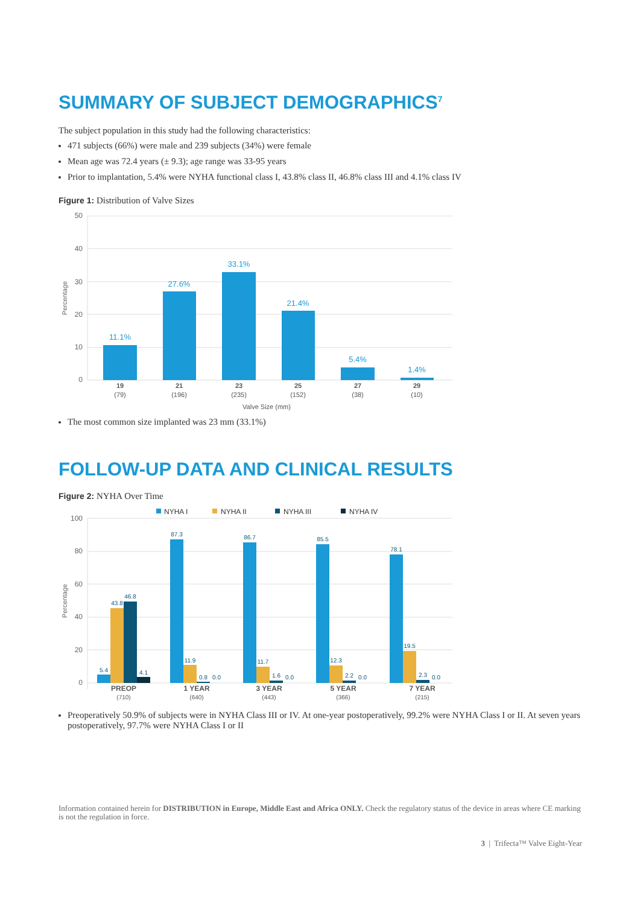SUMMARY OF SUBJECT DEMOGRAPHICS<sup>7</sup>
The subject population in this study had the following characteristics:
471 subjects (66%) were male and 239 subjects (34%) were female
Mean age was 72.4 years (± 9.3); age range was 33-95 years
Prior to implantation, 5.4% were NYHA functional class I, 43.8% class II, 46.8% class III and 4.1% class IV
Figure 1: Distribution of Valve Sizes
50
40
30
20
10
0
Percentage
11.1%
27.6%
33.1%
21.4%
5.4%
1.4%
19
(79)
21
(196)
23
(235)
25
(152)
27
(38)
29
(10)
Valve Size (mm)
The most common size implanted was 23 mm (33.1%)
FOLLOW-UP DATA AND CLINICAL RESULTS
Figure 2: NYHA Over Time
NYHA I
NYHA II
NYHA III
NYHA IV
100
80
60
40
20
0
Percentage
5.4
43.8
46.8
4.1
87.3
11.9
0.8
0.0
86.7
11.7
1.6
0.0
85.5
12.3
2.2
0.0
78.1
19.5
2.3
0.0
PREOP
(710)
1 YEAR
(640)
3 YEAR
(443)
5 YEAR
(366)
7 YEAR
(215)
Preoperatively 50.9% of subjects were in NYHA Class III or IV. At one-year postoperatively, 99.2% were NYHA Class I or II. At seven years postoperatively, 97.7% were NYHA Class I or II
Information contained herein for DISTRIBUTION in Europe, Middle East and Africa ONLY. Check the regulatory status of the device in areas where CE marking is not the regulation in force.
3 | Trifecta™ Valve Eight-Year